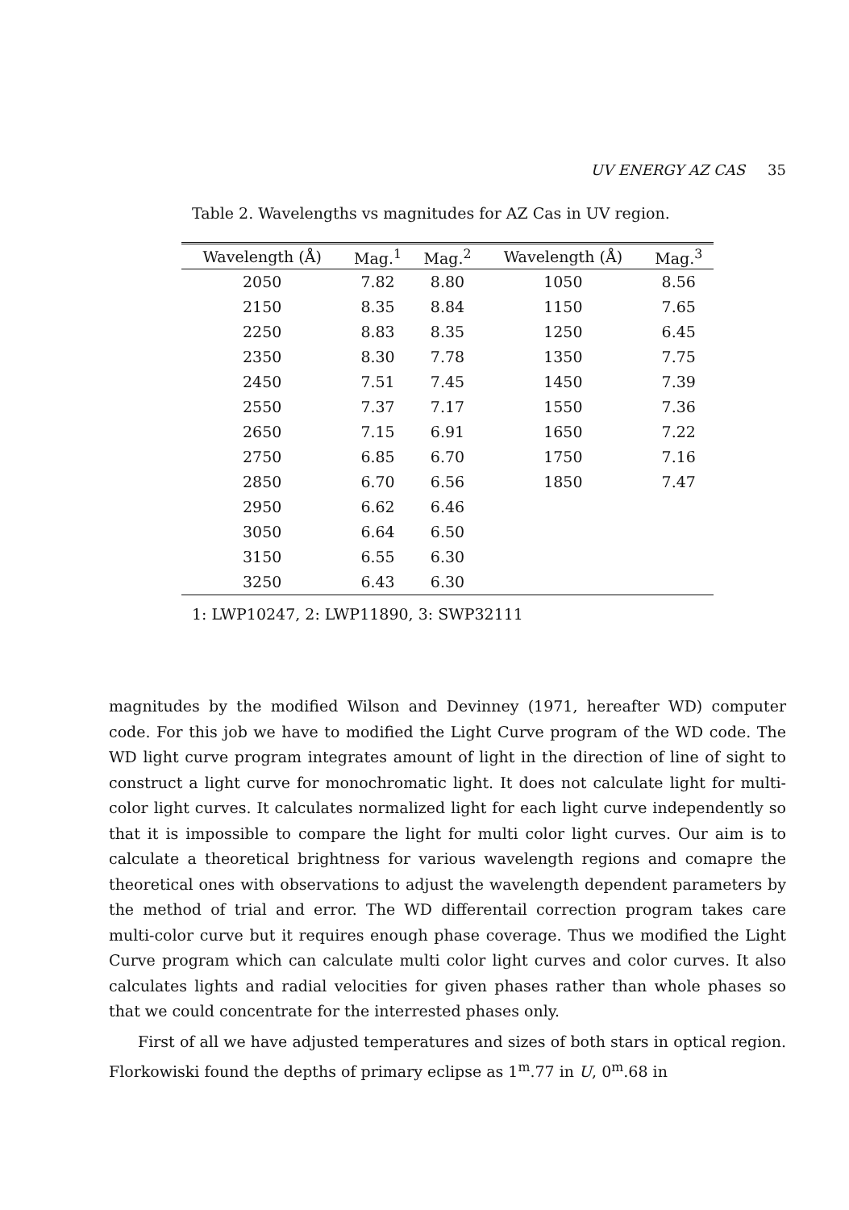UV ENERGY AZ CAS 35
Table 2. Wavelengths vs magnitudes for AZ Cas in UV region.
| Wavelength (Å) | Mag.<sup>1</sup> | Mag.<sup>2</sup> | Wavelength (Å) | Mag.<sup>3</sup> |
| --- | --- | --- | --- | --- |
| 2050 | 7.82 | 8.80 | 1050 | 8.56 |
| 2150 | 8.35 | 8.84 | 1150 | 7.65 |
| 2250 | 8.83 | 8.35 | 1250 | 6.45 |
| 2350 | 8.30 | 7.78 | 1350 | 7.75 |
| 2450 | 7.51 | 7.45 | 1450 | 7.39 |
| 2550 | 7.37 | 7.17 | 1550 | 7.36 |
| 2650 | 7.15 | 6.91 | 1650 | 7.22 |
| 2750 | 6.85 | 6.70 | 1750 | 7.16 |
| 2850 | 6.70 | 6.56 | 1850 | 7.47 |
| 2950 | 6.62 | 6.46 | | |
| 3050 | 6.64 | 6.50 | | |
| 3150 | 6.55 | 6.30 | | |
| 3250 | 6.43 | 6.30 | | |
1: LWP10247, 2: LWP11890, 3: SWP32111
magnitudes by the modified Wilson and Devinney (1971, hereafter WD) computer code. For this job we have to modified the Light Curve program of the WD code. The WD light curve program integrates amount of light in the direction of line of sight to construct a light curve for monochromatic light. It does not calculate light for multi-color light curves. It calculates normalized light for each light curve independently so that it is impossible to compare the light for multi color light curves. Our aim is to calculate a theoretical brightness for various wavelength regions and comapre the theoretical ones with observations to adjust the wavelength dependent parameters by the method of trial and error. The WD differentail correction program takes care multi-color curve but it requires enough phase coverage. Thus we modified the Light Curve program which can calculate multi color light curves and color curves. It also calculates lights and radial velocities for given phases rather than whole phases so that we could concentrate for the interrested phases only.
First of all we have adjusted temperatures and sizes of both stars in optical region. Florkowiski found the depths of primary eclipse as 1<sup>m</sup>.77 in U, 0<sup>m</sup>.68 in